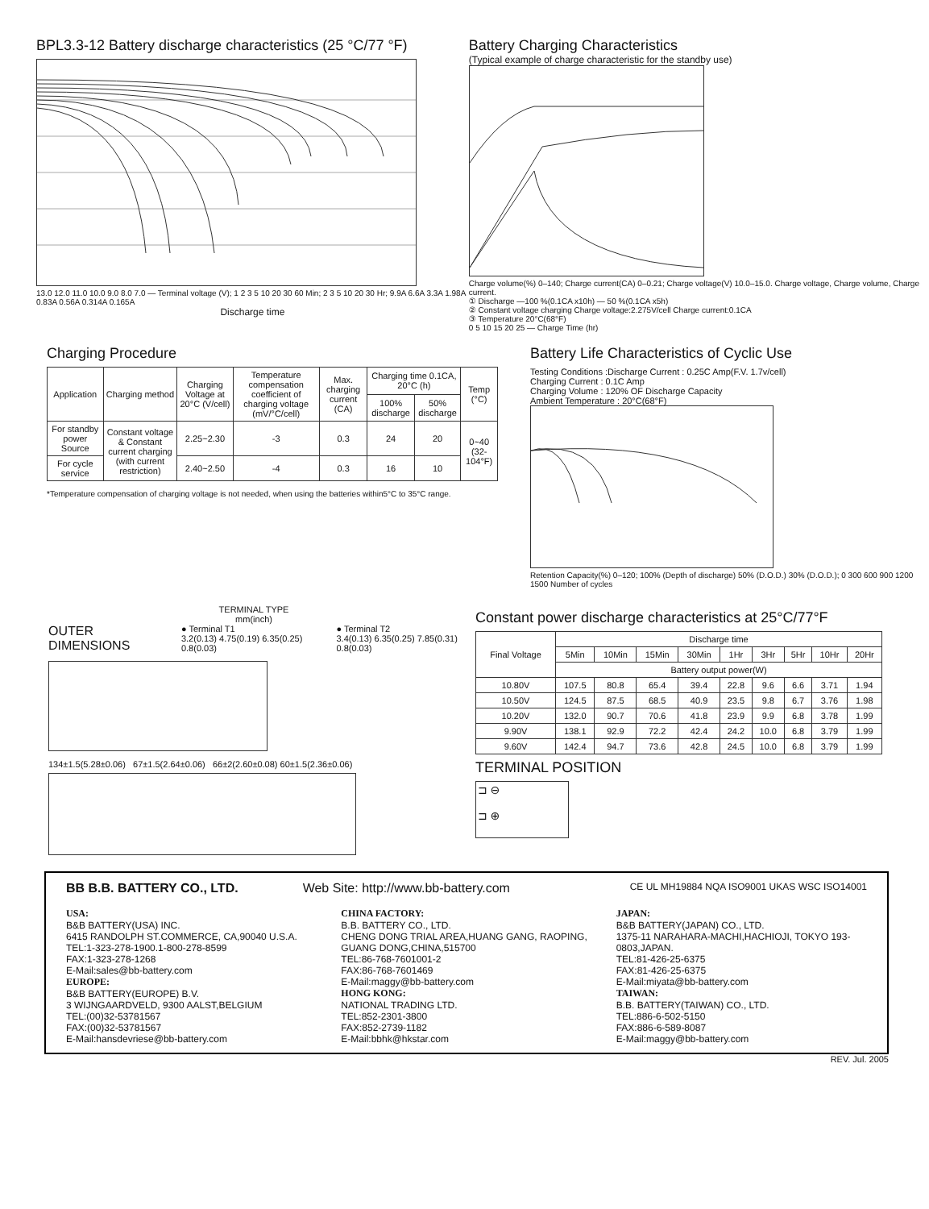BPL3.3-12 Battery discharge characteristics (25 °C/77 °F)
13.0 12.0 11.0 10.0 9.0 8.0 7.0 — Terminal voltage (V); 1 2 3 5 10 20 30 60 Min; 2 3 5 10 20 30 Hr; 9.9A 6.6A 3.3A 1.98A 0.83A 0.56A 0.314A 0.165A
Discharge time
Battery Charging Characteristics
(Typical example of charge characteristic for the standby use)
Charge volume(%) 0–140; Charge current(CA) 0–0.21; Charge voltage(V) 10.0–15.0. Charge voltage, Charge volume, Charge current.
① Discharge —100 %(0.1CA x10h) — 50 %(0.1CA x5h)
② Constant voltage charging Charge voltage:2.275V/cell Charge current:0.1CA
③ Temperature 20°C(68°F)
0 5 10 15 20 25 — Charge Time (hr)
Charging Procedure
| Application | Charging method | Charging Voltage at 20°C (V/cell) | Temperature compensation coefficient of charging voltage (mV/°C/cell) | Max. charging current (CA) | Charging time 0.1CA, 20°C (h) | | Temp (°C) |
| --- | --- | --- | --- | --- | --- | --- | --- |
| | | | | | 100% discharge | 50% discharge | |
| For standby power Source | Constant voltage & Constant current charging (with current restriction) | 2.25~2.30 | -3 | 0.3 | 24 | 20 | 0~40 (32-104°F) |
| For cycle service | | 2.40~2.50 | -4 | 0.3 | 16 | 10 | |
*Temperature compensation of charging voltage is not needed, when using the batteries within5°C to 35°C range.
Battery Life Characteristics of Cyclic Use
Testing Conditions :Discharge Current : 0.25C Amp(F.V. 1.7v/cell)
Charging Current : 0.1C Amp
Charging Volume : 120% OF Discharge Capacity
Ambient Temperature : 20°C(68°F)
Retention Capacity(%) 0–120; 100% (Depth of discharge) 50% (D.O.D.) 30% (D.O.D.); 0 300 600 900 1200 1500 Number of cycles
TERMINAL TYPE
mm(inch)
OUTER DIMENSIONS
● Terminal T1
3.2(0.13) 4.75(0.19) 6.35(0.25) 0.8(0.03)
● Terminal T2
3.4(0.13) 6.35(0.25) 7.85(0.31) 0.8(0.03)
134±1.5(5.28±0.06) 67±1.5(2.64±0.06) 66±2(2.60±0.08) 60±1.5(2.36±0.06)
Constant power discharge characteristics at 25°C/77°F
| Final Voltage | Discharge time | | | | | | | | |
| --- | --- | --- | --- | --- | --- | --- | --- | --- | --- |
| | 5Min | 10Min | 15Min | 30Min | 1Hr | 3Hr | 5Hr | 10Hr | 20Hr |
| | Battery output power(W) | | | | | | | | |
| 10.80V | 107.5 | 80.8 | 65.4 | 39.4 | 22.8 | 9.6 | 6.6 | 3.71 | 1.94 |
| 10.50V | 124.5 | 87.5 | 68.5 | 40.9 | 23.5 | 9.8 | 6.7 | 3.76 | 1.98 |
| 10.20V | 132.0 | 90.7 | 70.6 | 41.8 | 23.9 | 9.9 | 6.8 | 3.78 | 1.99 |
| 9.90V | 138.1 | 92.9 | 72.2 | 42.4 | 24.2 | 10.0 | 6.8 | 3.79 | 1.99 |
| 9.60V | 142.4 | 94.7 | 73.6 | 42.8 | 24.5 | 10.0 | 6.8 | 3.79 | 1.99 |
TERMINAL POSITION
⊐ ⊖
⊐ ⊕
BB B.B. BATTERY CO., LTD. Web Site: http://www.bb-battery.com CE UL MH19884 NQA ISO9001 UKAS WSC ISO14001
USA:
B&B BATTERY(USA) INC.
6415 RANDOLPH ST.COMMERCE, CA,90040 U.S.A.
TEL:1-323-278-1900.1-800-278-8599
FAX:1-323-278-1268
E-Mail:sales@bb-battery.com
EUROPE:
B&B BATTERY(EUROPE) B.V.
3 WIJNGAARDVELD, 9300 AALST,BELGIUM
TEL:(00)32-53781567
FAX:(00)32-53781567
E-Mail:hansdevriese@bb-battery.com
CHINA FACTORY:
B.B. BATTERY CO., LTD.
CHENG DONG TRIAL AREA,HUANG GANG, RAOPING, GUANG DONG,CHINA,515700
TEL:86-768-7601001-2
FAX:86-768-7601469
E-Mail:maggy@bb-battery.com
HONG KONG:
NATIONAL TRADING LTD.
TEL:852-2301-3800
FAX:852-2739-1182
E-Mail:bbhk@hkstar.com
JAPAN:
B&B BATTERY(JAPAN) CO., LTD.
1375-11 NARAHARA-MACHI,HACHIOJI, TOKYO 193-0803,JAPAN.
TEL:81-426-25-6375
FAX:81-426-25-6375
E-Mail:miyata@bb-battery.com
TAIWAN:
B.B. BATTERY(TAIWAN) CO., LTD.
TEL:886-6-502-5150
FAX:886-6-589-8087
E-Mail:maggy@bb-battery.com
REV. Jul. 2005